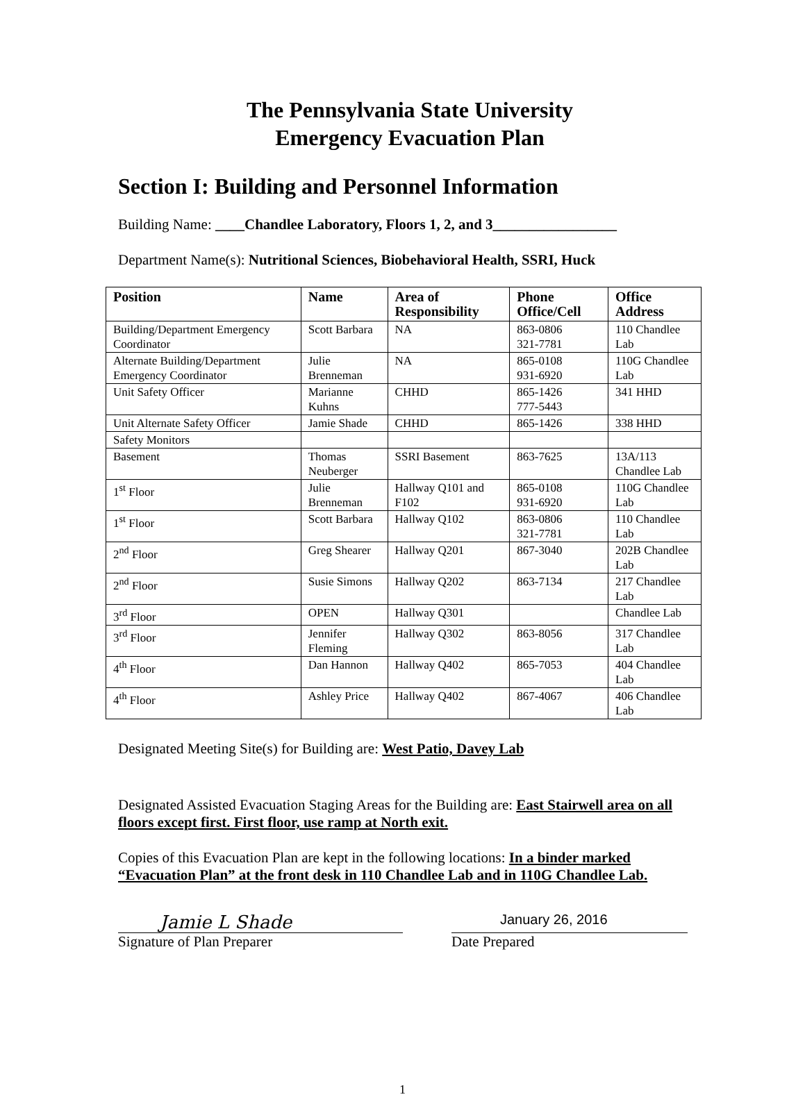The Pennsylvania State University
Emergency Evacuation Plan
Section I: Building and Personnel Information
Building Name: ____Chandlee Laboratory, Floors 1, 2, and 3_________________
Department Name(s): Nutritional Sciences, Biobehavioral Health, SSRI, Huck
| Position | Name | Area of Responsibility | Phone Office/Cell | Office Address |
| --- | --- | --- | --- | --- |
| Building/Department Emergency Coordinator | Scott Barbara | NA | 863-0806 321-7781 | 110 Chandlee Lab |
| Alternate Building/Department Emergency Coordinator | Julie Brenneman | NA | 865-0108 931-6920 | 110G Chandlee Lab |
| Unit Safety Officer | Marianne Kuhns | CHHD | 865-1426 777-5443 | 341 HHD |
| Unit Alternate Safety Officer | Jamie Shade | CHHD | 865-1426 | 338 HHD |
| Safety Monitors | | | | |
| Basement | Thomas Neuberger | SSRI Basement | 863-7625 | 13A/113 Chandlee Lab |
| 1<sup>st</sup> Floor | Julie Brenneman | Hallway Q101 and F102 | 865-0108 931-6920 | 110G Chandlee Lab |
| 1<sup>st</sup> Floor | Scott Barbara | Hallway Q102 | 863-0806 321-7781 | 110 Chandlee Lab |
| 2<sup>nd</sup> Floor | Greg Shearer | Hallway Q201 | 867-3040 | 202B Chandlee Lab |
| 2<sup>nd</sup> Floor | Susie Simons | Hallway Q202 | 863-7134 | 217 Chandlee Lab |
| 3<sup>rd</sup> Floor | OPEN | Hallway Q301 | | Chandlee Lab |
| 3<sup>rd</sup> Floor | Jennifer Fleming | Hallway Q302 | 863-8056 | 317 Chandlee Lab |
| 4<sup>th</sup> Floor | Dan Hannon | Hallway Q402 | 865-7053 | 404 Chandlee Lab |
| 4<sup>th</sup> Floor | Ashley Price | Hallway Q402 | 867-4067 | 406 Chandlee Lab |
Designated Meeting Site(s) for Building are: West Patio, Davey Lab
Designated Assisted Evacuation Staging Areas for the Building are: East Stairwell area on all floors except first. First floor, use ramp at North exit.
Copies of this Evacuation Plan are kept in the following locations: In a binder marked “Evacuation Plan” at the front desk in 110 Chandlee Lab and in 110G Chandlee Lab.
Jamie L Shade
Signature of Plan Preparer
January 26, 2016
Date Prepared
1